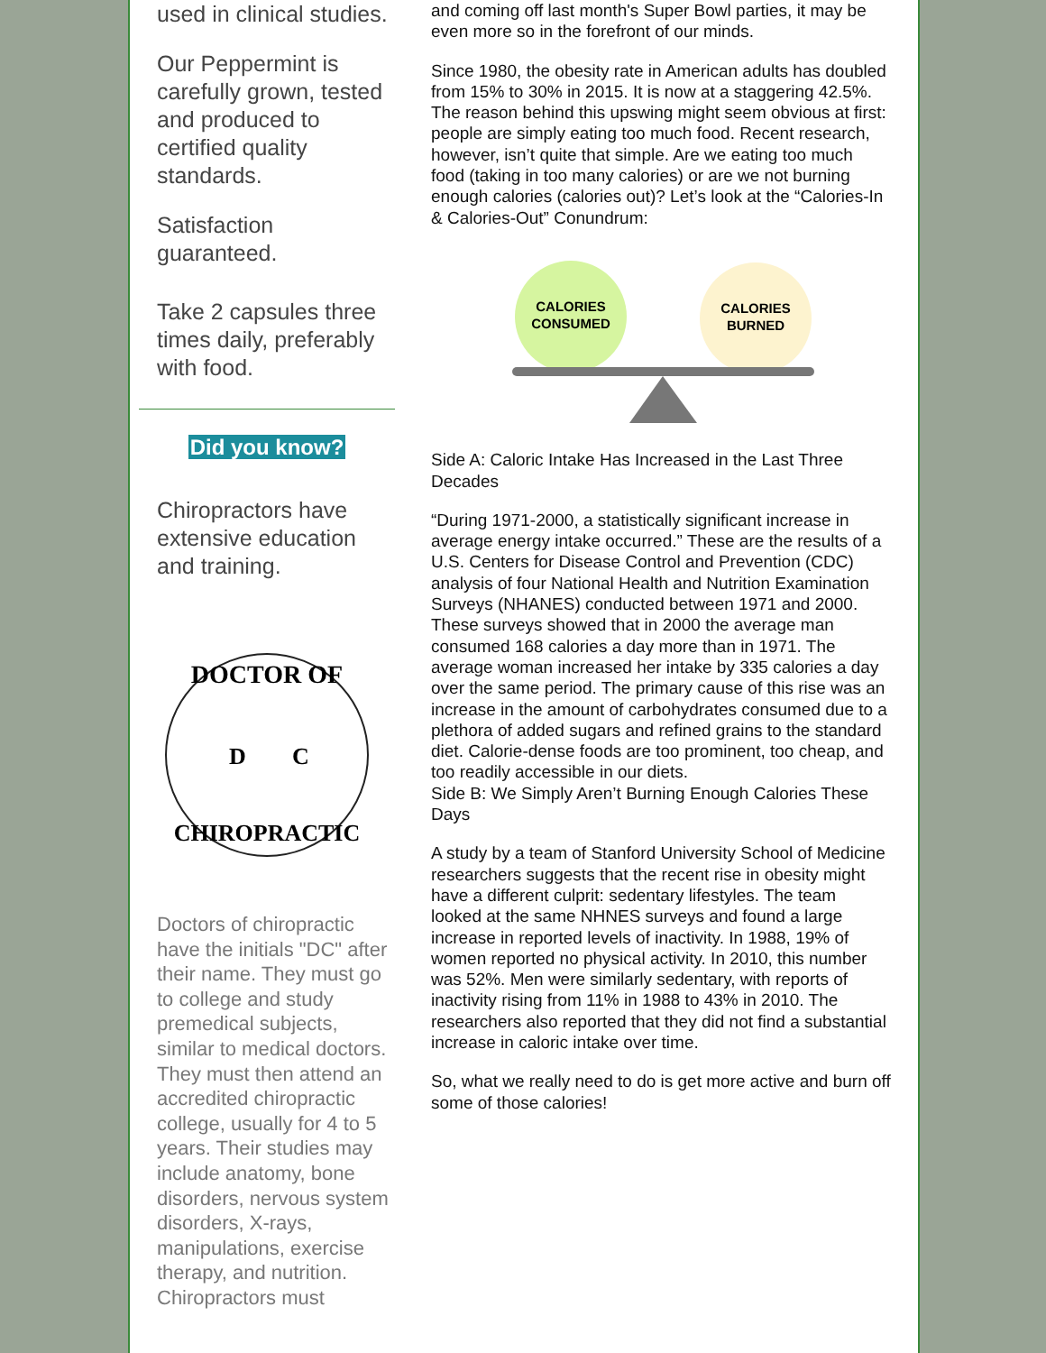used in clinical studies.
Our Peppermint is carefully grown, tested and produced to certified quality standards.
Satisfaction guaranteed.
Take 2 capsules three times daily, preferably with food.
Did you know?
Chiropractors have extensive education and training.
DOCTOR OF
D
C
CHIROPRACTIC
Doctors of chiropractic have the initials "DC" after their name. They must go to college and study premedical subjects, similar to medical doctors. They must then attend an accredited chiropractic college, usually for 4 to 5 years. Their studies may include anatomy, bone disorders, nervous system disorders, X-rays, manipulations, exercise therapy, and nutrition. Chiropractors must
and coming off last month's Super Bowl parties, it may be even more so in the forefront of our minds.
Since 1980, the obesity rate in American adults has doubled from 15% to 30% in 2015. It is now at a staggering 42.5%. The reason behind this upswing might seem obvious at first: people are simply eating too much food. Recent research, however, isn’t quite that simple. Are we eating too much food (taking in too many calories) or are we not burning enough calories (calories out)? Let’s look at the “Calories-In & Calories-Out” Conundrum:
CALORIES
CONSUMED
CALORIES
BURNED
Side A: Caloric Intake Has Increased in the Last Three Decades
“During 1971-2000, a statistically significant increase in average energy intake occurred.” These are the results of a U.S. Centers for Disease Control and Prevention (CDC) analysis of four National Health and Nutrition Examination Surveys (NHANES) conducted between 1971 and 2000. These surveys showed that in 2000 the average man consumed 168 calories a day more than in 1971. The average woman increased her intake by 335 calories a day over the same period. The primary cause of this rise was an increase in the amount of carbohydrates consumed due to a plethora of added sugars and refined grains to the standard diet. Calorie-dense foods are too prominent, too cheap, and too readily accessible in our diets.
Side B: We Simply Aren’t Burning Enough Calories These Days
A study by a team of Stanford University School of Medicine researchers suggests that the recent rise in obesity might have a different culprit: sedentary lifestyles. The team looked at the same NHNES surveys and found a large increase in reported levels of inactivity. In 1988, 19% of women reported no physical activity. In 2010, this number was 52%. Men were similarly sedentary, with reports of inactivity rising from 11% in 1988 to 43% in 2010. The researchers also reported that they did not find a substantial increase in caloric intake over time.
So, what we really need to do is get more active and burn off some of those calories!